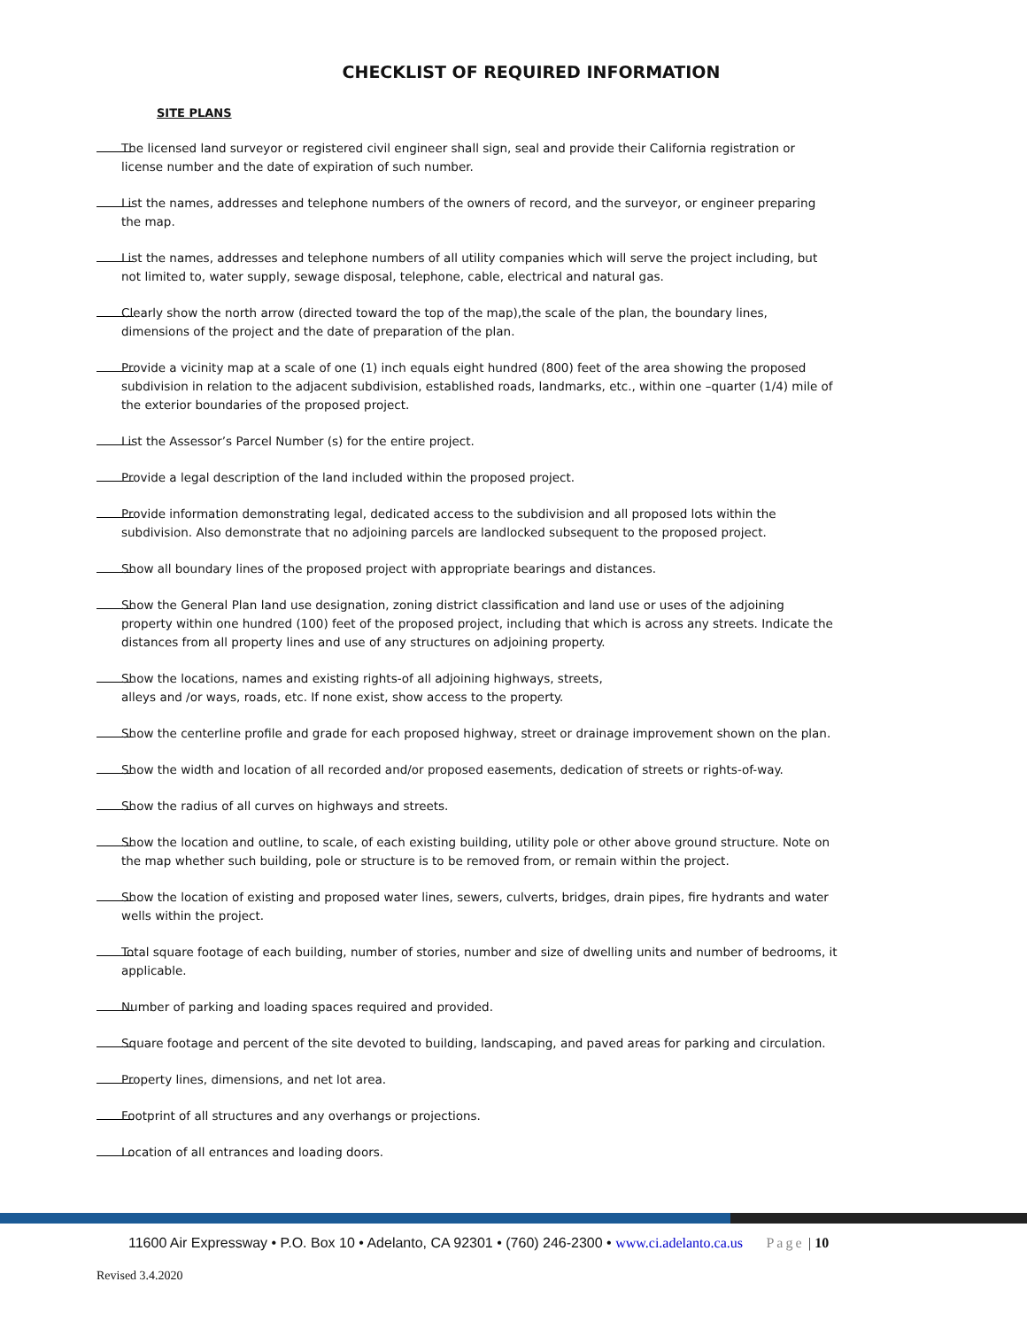CHECKLIST OF REQUIRED INFORMATION
SITE PLANS
The licensed land surveyor or registered civil engineer shall sign, seal and provide their California registration or license number and the date of expiration of such number.
List the names, addresses and telephone numbers of the owners of record, and the surveyor, or engineer preparing the map.
List the names, addresses and telephone numbers of all utility companies which will serve the project including, but not limited to, water supply, sewage disposal, telephone, cable, electrical and natural gas.
Clearly show the north arrow (directed toward the top of the map),the scale of the plan, the boundary lines, dimensions of the project and the date of preparation of the plan.
Provide a vicinity map at a scale of one (1) inch equals eight hundred (800) feet of the area showing the proposed subdivision in relation to the adjacent subdivision, established roads, landmarks, etc., within one –quarter (1/4) mile of the exterior boundaries of the proposed project.
List the Assessor’s Parcel Number (s) for the entire project.
Provide a legal description of the land included within the proposed project.
Provide information demonstrating legal, dedicated access to the subdivision and all proposed lots within the subdivision. Also demonstrate that no adjoining parcels are landlocked subsequent to the proposed project.
Show all boundary lines of the proposed project with appropriate bearings and distances.
Show the General Plan land use designation, zoning district classification and land use or uses of the adjoining property within one hundred (100) feet of the proposed project, including that which is across any streets. Indicate the distances from all property lines and use of any structures on adjoining property.
Show the locations, names and existing rights-of all adjoining highways, streets,
alleys and /or ways, roads, etc. If none exist, show access to the property.
Show the centerline profile and grade for each proposed highway, street or drainage improvement shown on the plan.
Show the width and location of all recorded and/or proposed easements, dedication of streets or rights-of-way.
Show the radius of all curves on highways and streets.
Show the location and outline, to scale, of each existing building, utility pole or other above ground structure. Note on the map whether such building, pole or structure is to be removed from, or remain within the project.
Show the location of existing and proposed water lines, sewers, culverts, bridges, drain pipes, fire hydrants and water wells within the project.
Total square footage of each building, number of stories, number and size of dwelling units and number of bedrooms, it applicable.
Number of parking and loading spaces required and provided.
Square footage and percent of the site devoted to building, landscaping, and paved areas for parking and circulation.
Property lines, dimensions, and net lot area.
Footprint of all structures and any overhangs or projections.
Location of all entrances and loading doors.
11600 Air Expressway • P.O. Box 10 • Adelanto, CA 92301 • (760) 246-2300 • www.ci.adelanto.ca.us Page | 10
Revised 3.4.2020